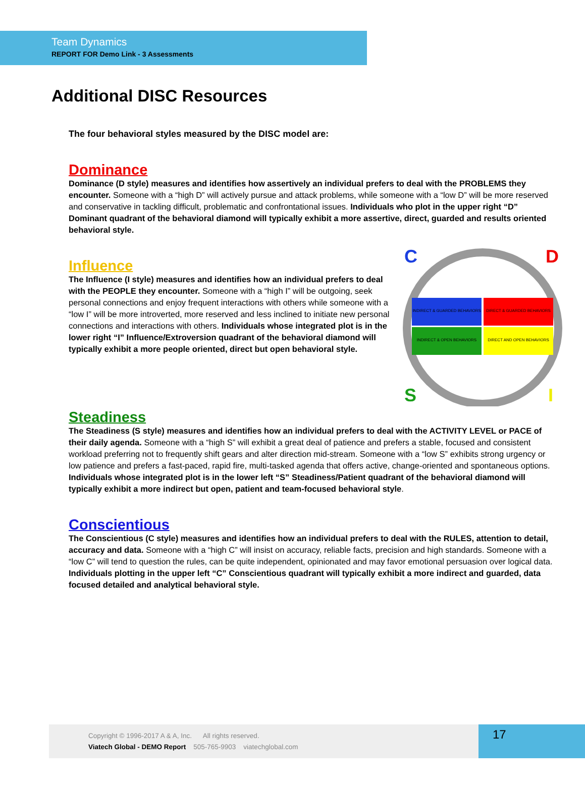Team Dynamics
REPORT FOR Demo Link - 3 Assessments
Additional DISC Resources
The four behavioral styles measured by the DISC model are:
Dominance
Dominance (D style) measures and identifies how assertively an individual prefers to deal with the PROBLEMS they encounter. Someone with a “high D” will actively pursue and attack problems, while someone with a “low D” will be more reserved and conservative in tackling difficult, problematic and confrontational issues. Individuals who plot in the upper right “D” Dominant quadrant of the behavioral diamond will typically exhibit a more assertive, direct, guarded and results oriented behavioral style.
INDIRECT & GUARDED BEHAVIORS
DIRECT & GUARDED BEHAVIORS
INDIRECT & OPEN BEHAVIORS
DIRECT AND OPEN BEHAVIORS
C
D
S
I
Influence
The Influence (I style) measures and identifies how an individual prefers to deal with the PEOPLE they encounter. Someone with a “high I” will be outgoing, seek personal connections and enjoy frequent interactions with others while someone with a “low I” will be more introverted, more reserved and less inclined to initiate new personal connections and interactions with others. Individuals whose integrated plot is in the lower right “I” Influence/Extroversion quadrant of the behavioral diamond will typically exhibit a more people oriented, direct but open behavioral style.
Steadiness
The Steadiness (S style) measures and identifies how an individual prefers to deal with the ACTIVITY LEVEL or PACE of their daily agenda. Someone with a “high S” will exhibit a great deal of patience and prefers a stable, focused and consistent workload preferring not to frequently shift gears and alter direction mid-stream. Someone with a “low S” exhibits strong urgency or low patience and prefers a fast-paced, rapid fire, multi-tasked agenda that offers active, change-oriented and spontaneous options. Individuals whose integrated plot is in the lower left “S” Steadiness/Patient quadrant of the behavioral diamond will typically exhibit a more indirect but open, patient and team-focused behavioral style.
Conscientious
The Conscientious (C style) measures and identifies how an individual prefers to deal with the RULES, attention to detail, accuracy and data. Someone with a “high C” will insist on accuracy, reliable facts, precision and high standards. Someone with a “low C” will tend to question the rules, can be quite independent, opinionated and may favor emotional persuasion over logical data. Individuals plotting in the upper left “C” Conscientious quadrant will typically exhibit a more indirect and guarded, data focused detailed and analytical behavioral style.
Copyright © 1996-2017 A & A, Inc. All rights reserved.
Viatech Global - DEMO Report 505-765-9903 viatechglobal.com
17